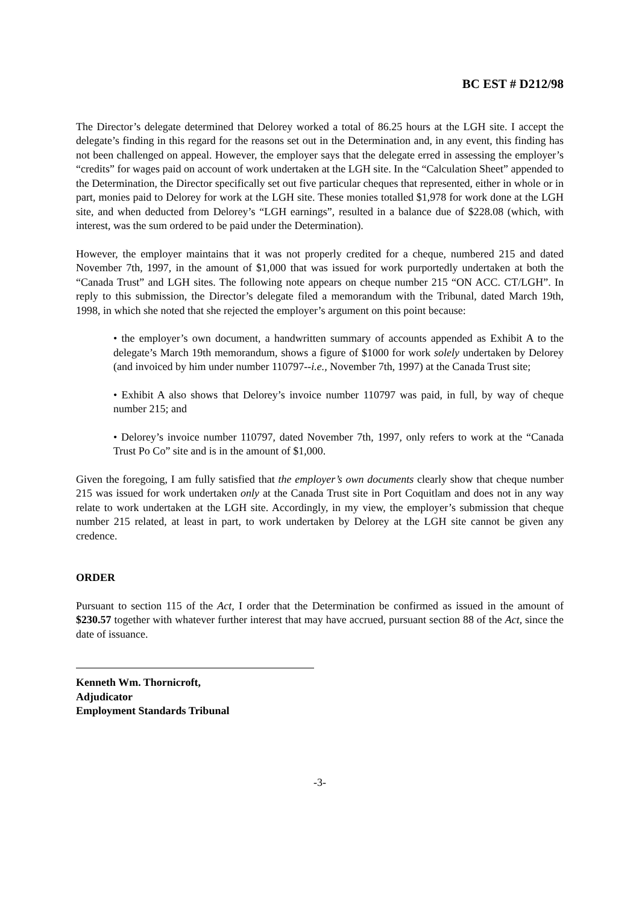BC EST # D212/98
The Director’s delegate determined that Delorey worked a total of 86.25 hours at the LGH site. I accept the delegate’s finding in this regard for the reasons set out in the Determination and, in any event, this finding has not been challenged on appeal. However, the employer says that the delegate erred in assessing the employer’s “credits” for wages paid on account of work undertaken at the LGH site. In the “Calculation Sheet” appended to the Determination, the Director specifically set out five particular cheques that represented, either in whole or in part, monies paid to Delorey for work at the LGH site. These monies totalled $1,978 for work done at the LGH site, and when deducted from Delorey’s “LGH earnings”, resulted in a balance due of $228.08 (which, with interest, was the sum ordered to be paid under the Determination).
However, the employer maintains that it was not properly credited for a cheque, numbered 215 and dated November 7th, 1997, in the amount of $1,000 that was issued for work purportedly undertaken at both the “Canada Trust” and LGH sites. The following note appears on cheque number 215 “ON ACC. CT/LGH”. In reply to this submission, the Director’s delegate filed a memorandum with the Tribunal, dated March 19th, 1998, in which she noted that she rejected the employer’s argument on this point because:
• the employer’s own document, a handwritten summary of accounts appended as Exhibit A to the delegate’s March 19th memorandum, shows a figure of $1000 for work solely undertaken by Delorey (and invoiced by him under number 110797--i.e., November 7th, 1997) at the Canada Trust site;
• Exhibit A also shows that Delorey’s invoice number 110797 was paid, in full, by way of cheque number 215; and
• Delorey’s invoice number 110797, dated November 7th, 1997, only refers to work at the “Canada Trust Po Co” site and is in the amount of $1,000.
Given the foregoing, I am fully satisfied that the employer’s own documents clearly show that cheque number 215 was issued for work undertaken only at the Canada Trust site in Port Coquitlam and does not in any way relate to work undertaken at the LGH site. Accordingly, in my view, the employer’s submission that cheque number 215 related, at least in part, to work undertaken by Delorey at the LGH site cannot be given any credence.
ORDER
Pursuant to section 115 of the Act, I order that the Determination be confirmed as issued in the amount of $230.57 together with whatever further interest that may have accrued, pursuant section 88 of the Act, since the date of issuance.
Kenneth Wm. Thornicroft,
Adjudicator
Employment Standards Tribunal
-3-